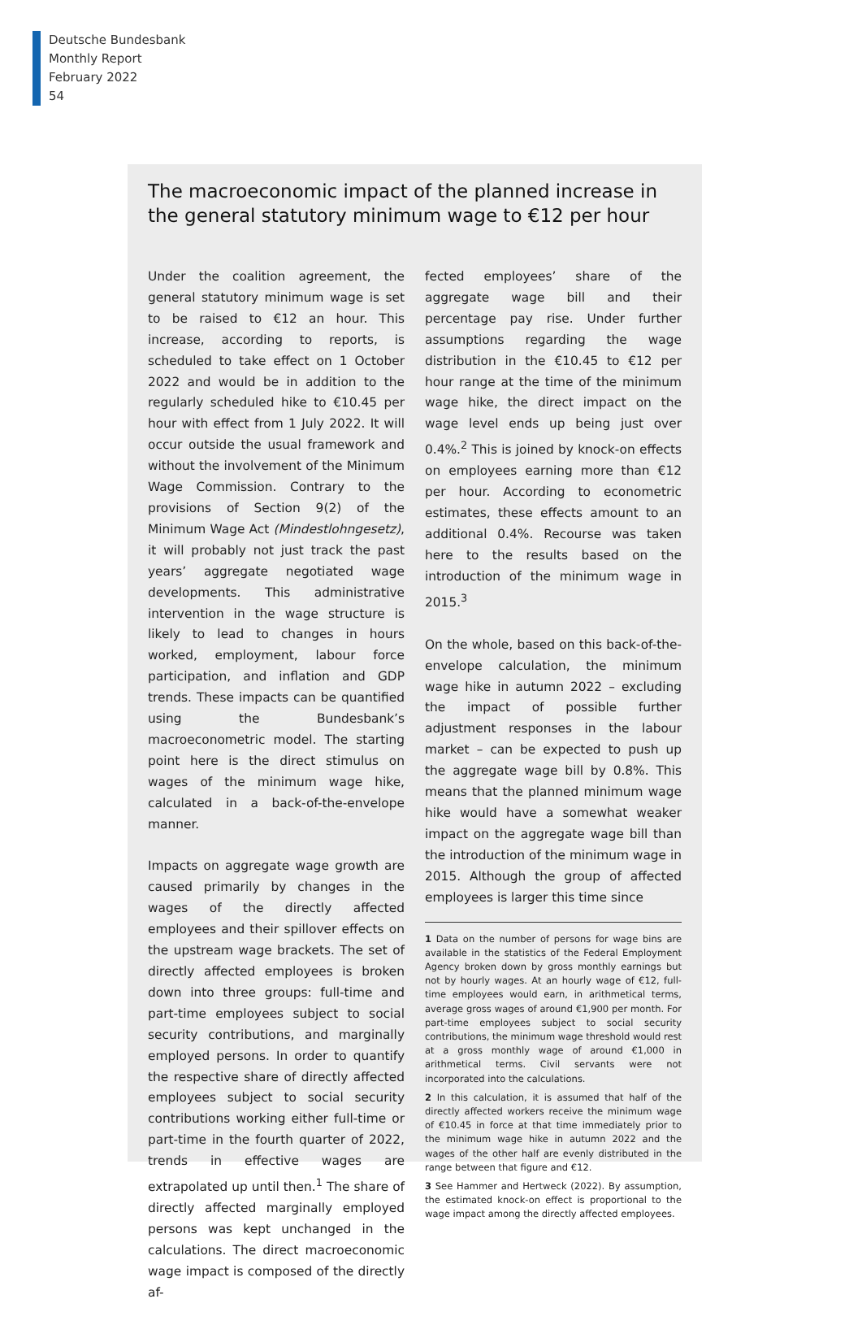Deutsche Bundesbank
Monthly Report
February 2022
54
The macroeconomic impact of the planned increase in the general statutory minimum wage to €12 per hour
Under the coalition agreement, the general statutory minimum wage is set to be raised to €12 an hour. This increase, according to reports, is scheduled to take effect on 1 October 2022 and would be in addition to the regularly scheduled hike to €10.45 per hour with effect from 1 July 2022. It will occur outside the usual framework and without the involvement of the Minimum Wage Commission. Contrary to the provisions of Section 9(2) of the Minimum Wage Act (Mindestlohngesetz), it will probably not just track the past years’ aggregate negotiated wage developments. This administrative intervention in the wage structure is likely to lead to changes in hours worked, employment, labour force participation, and inflation and GDP trends. These impacts can be quantified using the Bundesbank’s macroeconometric model. The starting point here is the direct stimulus on wages of the minimum wage hike, calculated in a back-of-the-envelope manner.
Impacts on aggregate wage growth are caused primarily by changes in the wages of the directly affected employees and their spillover effects on the upstream wage brackets. The set of directly affected employees is broken down into three groups: full-time and part-time employees subject to social security contributions, and marginally employed persons. In order to quantify the respective share of directly affected employees subject to social security contributions working either full-time or part-time in the fourth quarter of 2022, trends in effective wages are extrapolated up until then.<sup>1</sup> The share of directly affected marginally employed persons was kept unchanged in the calculations. The direct macroeconomic wage impact is composed of the directly af-
fected employees’ share of the aggregate wage bill and their percentage pay rise. Under further assumptions regarding the wage distribution in the €10.45 to €12 per hour range at the time of the minimum wage hike, the direct impact on the wage level ends up being just over 0.4%.<sup>2</sup> This is joined by knock-on effects on employees earning more than €12 per hour. According to econometric estimates, these effects amount to an additional 0.4%. Recourse was taken here to the results based on the introduction of the minimum wage in 2015.<sup>3</sup>
On the whole, based on this back-of-the-envelope calculation, the minimum wage hike in autumn 2022 – excluding the impact of possible further adjustment responses in the labour market – can be expected to push up the aggregate wage bill by 0.8%. This means that the planned minimum wage hike would have a somewhat weaker impact on the aggregate wage bill than the introduction of the minimum wage in 2015. Although the group of affected employees is larger this time since
1 Data on the number of persons for wage bins are available in the statistics of the Federal Employment Agency broken down by gross monthly earnings but not by hourly wages. At an hourly wage of €12, full-time employees would earn, in arithmetical terms, average gross wages of around €1,900 per month. For part-time employees subject to social security contributions, the minimum wage threshold would rest at a gross monthly wage of around €1,000 in arithmetical terms. Civil servants were not incorporated into the calculations.
2 In this calculation, it is assumed that half of the directly affected workers receive the minimum wage of €10.45 in force at that time immediately prior to the minimum wage hike in autumn 2022 and the wages of the other half are evenly distributed in the range between that figure and €12.
3 See Hammer and Hertweck (2022). By assumption, the estimated knock-on effect is proportional to the wage impact among the directly affected employees.